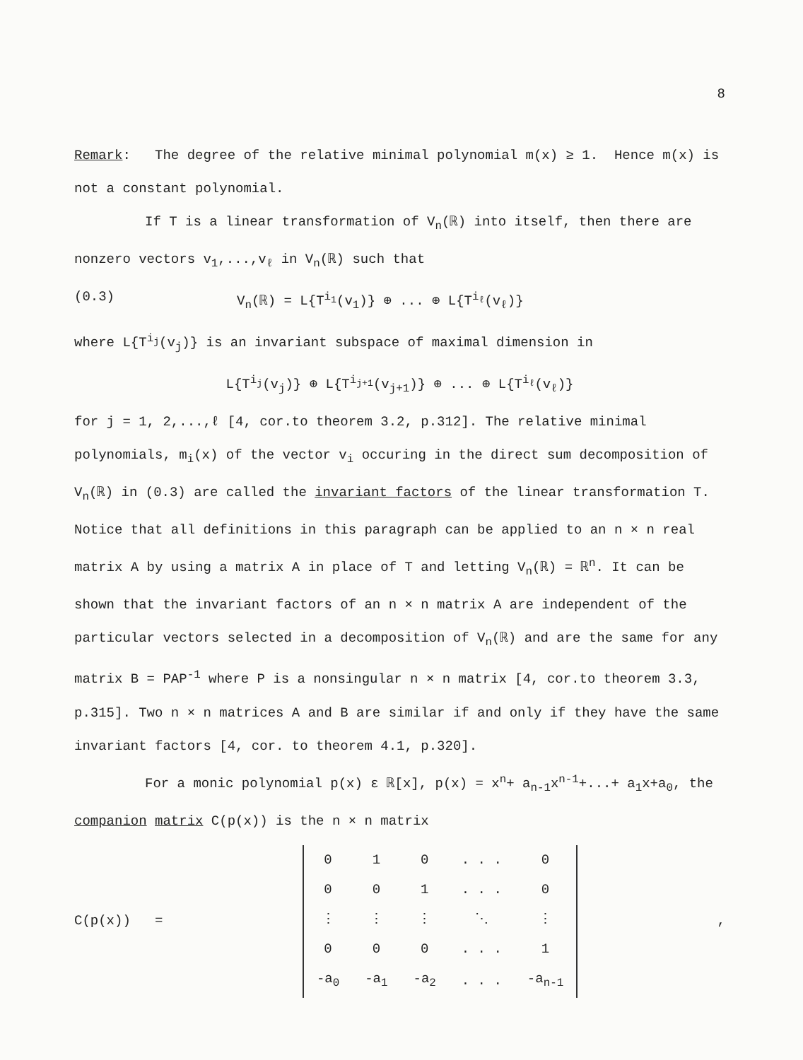8
Remark: The degree of the relative minimal polynomial m(x) ≥ 1. Hence m(x) is not a constant polynomial.
If T is a linear transformation of V<sub>n</sub>(ℝ) into itself, then there are nonzero vectors v<sub>1</sub>,...,v<sub>ℓ</sub> in V<sub>n</sub>(ℝ) such that
(0.3) V<sub>n</sub>(ℝ) = L{T<sup>i<sub>1</sub></sup>(v<sub>1</sub>)} ⊕ ... ⊕ L{T<sup>i<sub>ℓ</sub></sup>(v<sub>ℓ</sub>)}
where L{T<sup>i<sub>j</sub></sup>(v<sub>j</sub>)} is an invariant subspace of maximal dimension in
L{T<sup>i<sub>j</sub></sup>(v<sub>j</sub>)} ⊕ L{T<sup>i<sub>j+1</sub></sup>(v<sub>j+1</sub>)} ⊕ ... ⊕ L{T<sup>i<sub>ℓ</sub></sup>(v<sub>ℓ</sub>)}
for j = 1, 2,...,ℓ [4, cor.to theorem 3.2, p.312]. The relative minimal polynomials, m<sub>i</sub>(x) of the vector v<sub>i</sub> occuring in the direct sum decomposition of V<sub>n</sub>(ℝ) in (0.3) are called the invariant factors of the linear transformation T. Notice that all definitions in this paragraph can be applied to an n × n real matrix A by using a matrix A in place of T and letting V<sub>n</sub>(ℝ) = ℝ<sup>n</sup>. It can be shown that the invariant factors of an n × n matrix A are independent of the particular vectors selected in a decomposition of V<sub>n</sub>(ℝ) and are the same for any matrix B = PAP<sup>-1</sup> where P is a nonsingular n × n matrix [4, cor.to theorem 3.3, p.315]. Two n × n matrices A and B are similar if and only if they have the same invariant factors [4, cor. to theorem 4.1, p.320].
For a monic polynomial p(x) ε ℝ[x], p(x) = x<sup>n</sup>+ a<sub>n-1</sub>x<sup>n-1</sup>+...+ a<sub>1</sub>x+a<sub>0</sub>, the companion matrix C(p(x)) is the n × n matrix
C(p(x)) =
| 0 | 1 | 0 | . . . | 0 |
| 0 | 0 | 1 | . . . | 0 |
| ⋮ | ⋮ | ⋮ | ⋱ | ⋮ |
| 0 | 0 | 0 | . . . | 1 |
| -a<sub>0</sub> | -a<sub>1</sub> | -a<sub>2</sub> | . . . | -a<sub>n-1</sub> |
,